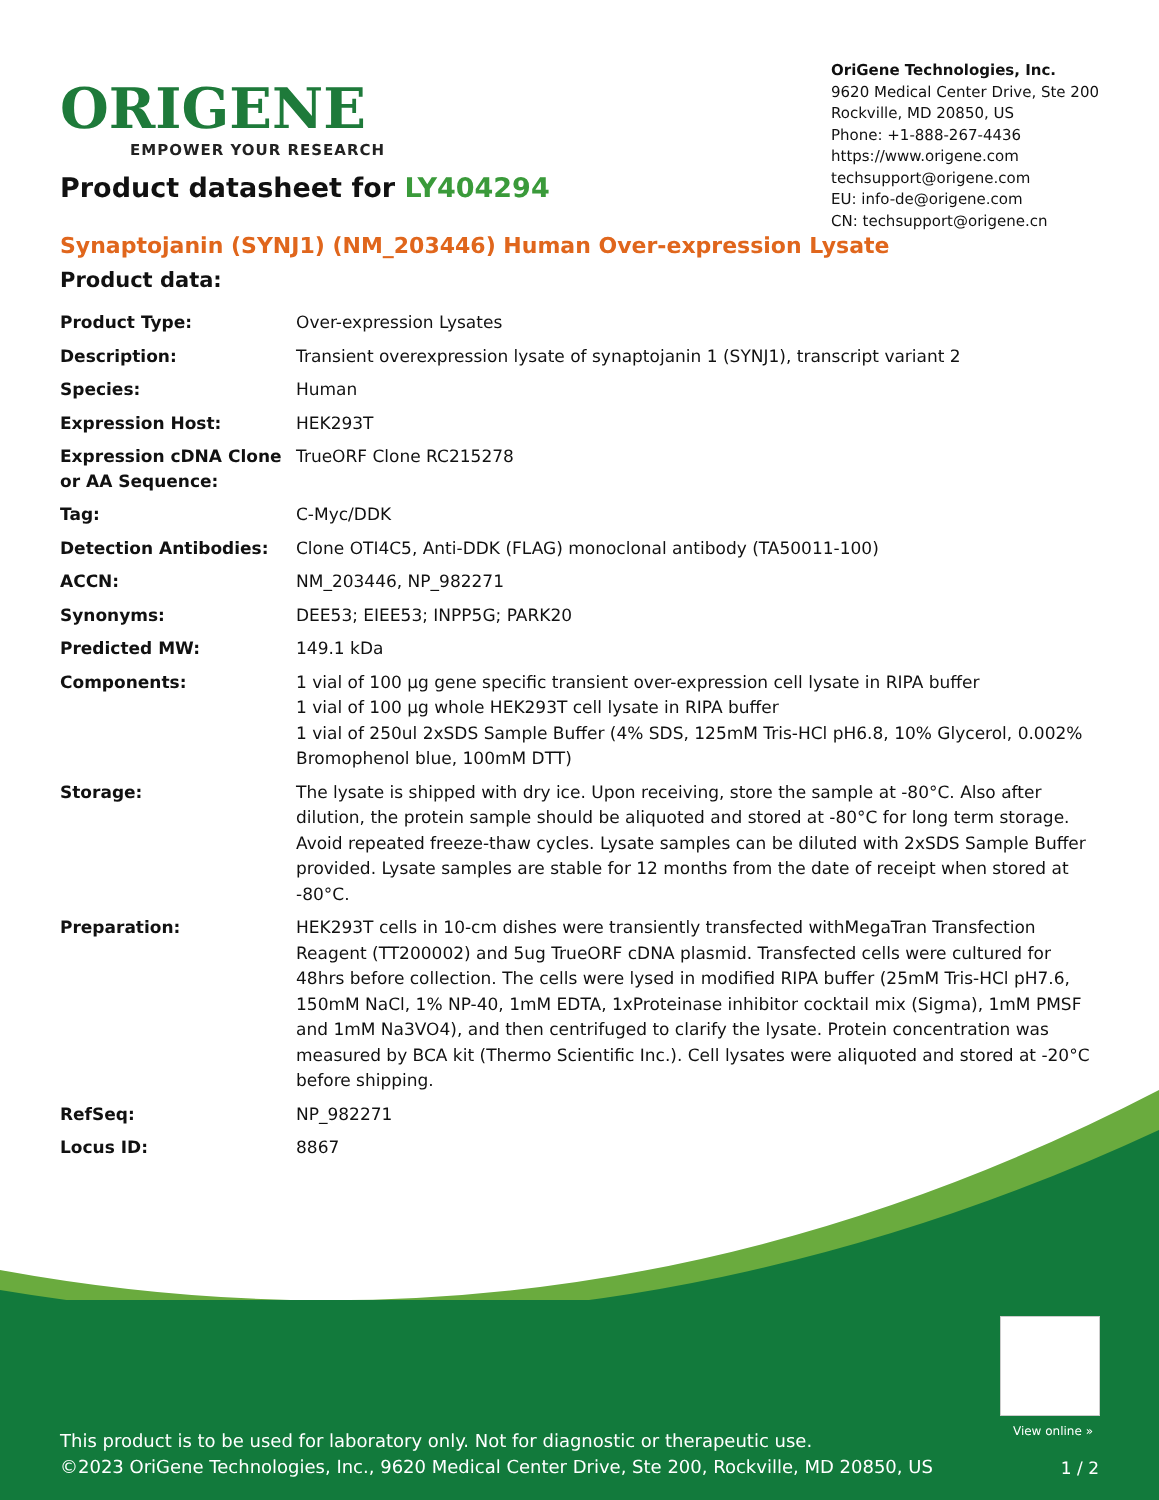ORIGENE
EMPOWER YOUR RESEARCH
OriGene Technologies, Inc.
9620 Medical Center Drive, Ste 200
Rockville, MD 20850, US
Phone: +1-888-267-4436
https://www.origene.com
techsupport@origene.com
EU: info-de@origene.com
CN: techsupport@origene.cn
Product datasheet for LY404294
Synaptojanin (SYNJ1) (NM_203446) Human Over-expression Lysate
Product data:
| Product Type: | Over-expression Lysates |
| Description: | Transient overexpression lysate of synaptojanin 1 (SYNJ1), transcript variant 2 |
| Species: | Human |
| Expression Host: | HEK293T |
| Expression cDNA Clone or AA Sequence: | TrueORF Clone RC215278 |
| Tag: | C-Myc/DDK |
| Detection Antibodies: | Clone OTI4C5, Anti-DDK (FLAG) monoclonal antibody (TA50011-100) |
| ACCN: | NM_203446 , NP_982271 |
| Synonyms: | DEE53; EIEE53; INPP5G; PARK20 |
| Predicted MW: | 149.1 kDa |
| Components: | 1 vial of 100 µg gene specific transient over-expression cell lysate in RIPA buffer 1 vial of 100 µg whole HEK293T cell lysate in RIPA buffer 1 vial of 250ul 2xSDS Sample Buffer (4% SDS, 125mM Tris-HCl pH6.8, 10% Glycerol, 0.002% Bromophenol blue, 100mM DTT) |
| Storage: | The lysate is shipped with dry ice. Upon receiving, store the sample at -80°C. Also after dilution, the protein sample should be aliquoted and stored at -80°C for long term storage. Avoid repeated freeze-thaw cycles. Lysate samples can be diluted with 2xSDS Sample Buffer provided. Lysate samples are stable for 12 months from the date of receipt when stored at -80°C. |
| Preparation: | HEK293T cells in 10-cm dishes were transiently transfected with MegaTran Transfection Reagent (TT200002) and 5ug TrueORF cDNA plasmid. Transfected cells were cultured for 48hrs before collection. The cells were lysed in modified RIPA buffer (25mM Tris-HCl pH7.6, 150mM NaCl, 1% NP-40, 1mM EDTA, 1xProteinase inhibitor cocktail mix (Sigma), 1mM PMSF and 1mM Na3VO4), and then centrifuged to clarify the lysate. Protein concentration was measured by BCA kit (Thermo Scientific Inc.). Cell lysates were aliquoted and stored at -20°C before shipping. |
| RefSeq: | NP_982271 |
| Locus ID: | 8867 |
View online »
This product is to be used for laboratory only. Not for diagnostic or therapeutic use.
©2023 OriGene Technologies, Inc., 9620 Medical Center Drive, Ste 200, Rockville, MD 20850, US
1 / 2